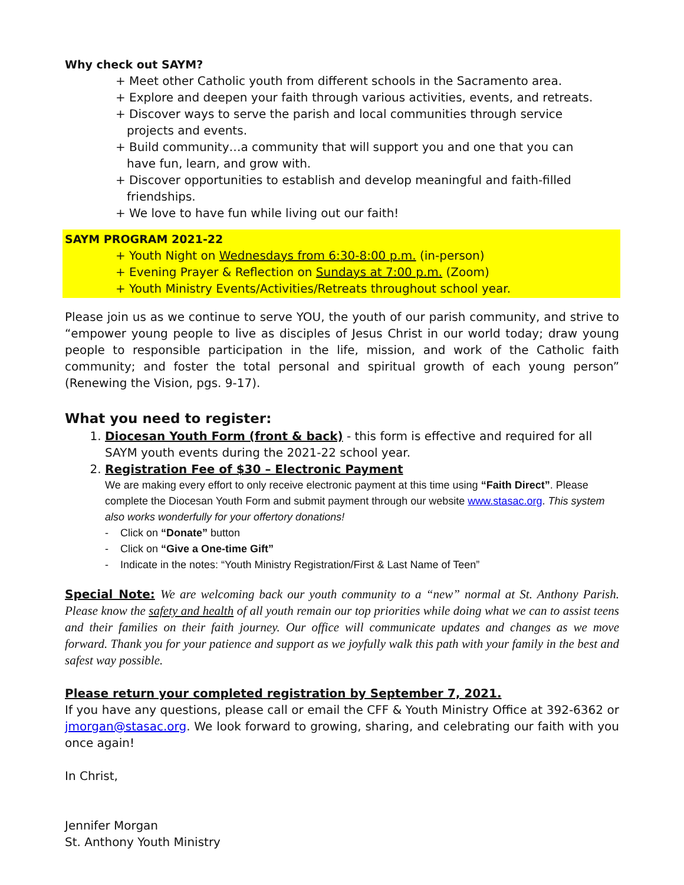Why check out SAYM?
+ Meet other Catholic youth from different schools in the Sacramento area.
+ Explore and deepen your faith through various activities, events, and retreats.
+ Discover ways to serve the parish and local communities through service
projects and events.
+ Build community…a community that will support you and one that you can
have fun, learn, and grow with.
+ Discover opportunities to establish and develop meaningful and faith-filled
friendships.
+ We love to have fun while living out our faith!
SAYM PROGRAM 2021-22
+ Youth Night on Wednesdays from 6:30-8:00 p.m. (in-person)
+ Evening Prayer & Reflection on Sundays at 7:00 p.m. (Zoom)
+ Youth Ministry Events/Activities/Retreats throughout school year.
Please join us as we continue to serve YOU, the youth of our parish community, and strive to “empower young people to live as disciples of Jesus Christ in our world today; draw young people to responsible participation in the life, mission, and work of the Catholic faith community; and foster the total personal and spiritual growth of each young person” (Renewing the Vision, pgs. 9-17).
What you need to register:
1. Diocesan Youth Form (front & back) - this form is effective and required for all SAYM youth events during the 2021-22 school year.
2. Registration Fee of $30 – Electronic Payment
We are making every effort to only receive electronic payment at this time using “Faith Direct”. Please complete the Diocesan Youth Form and submit payment through our website www.stasac.org. This system also works wonderfully for your offertory donations!
- Click on “Donate” button
- Click on “Give a One-time Gift”
- Indicate in the notes: “Youth Ministry Registration/First & Last Name of Teen”
Special Note: We are welcoming back our youth community to a “new” normal at St. Anthony Parish. Please know the safety and health of all youth remain our top priorities while doing what we can to assist teens and their families on their faith journey. Our office will communicate updates and changes as we move forward. Thank you for your patience and support as we joyfully walk this path with your family in the best and safest way possible.
Please return your completed registration by September 7, 2021.
If you have any questions, please call or email the CFF & Youth Ministry Office at 392-6362 or jmorgan@stasac.org. We look forward to growing, sharing, and celebrating our faith with you once again!
In Christ,
Jennifer Morgan
St. Anthony Youth Ministry